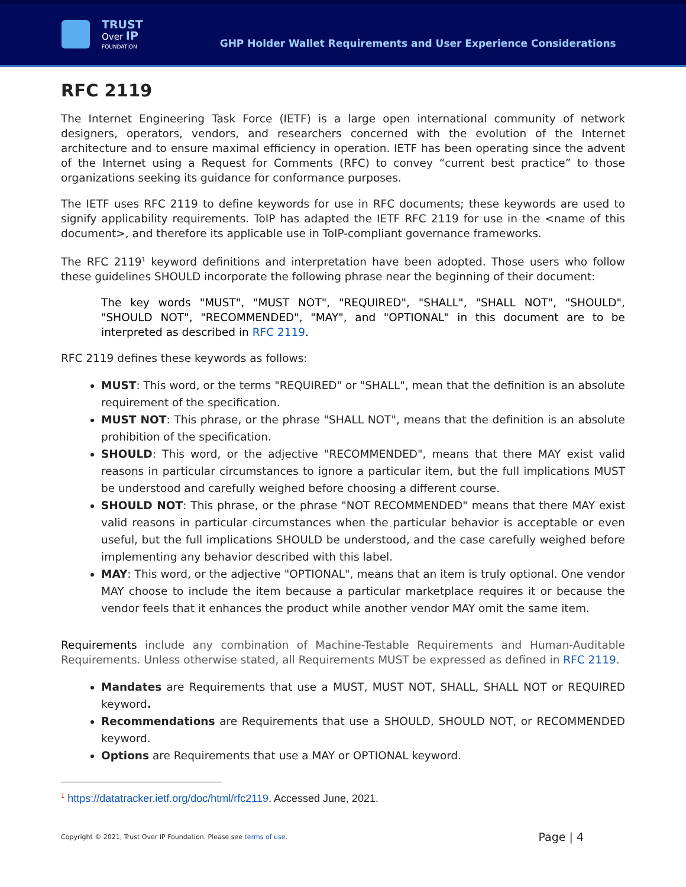TRUST
Over IP
FOUNDATION
GHP Holder Wallet Requirements and User Experience Considerations
RFC 2119
The Internet Engineering Task Force (IETF) is a large open international community of network designers, operators, vendors, and researchers concerned with the evolution of the Internet architecture and to ensure maximal efficiency in operation. IETF has been operating since the advent of the Internet using a Request for Comments (RFC) to convey “current best practice” to those organizations seeking its guidance for conformance purposes.
The IETF uses RFC 2119 to define keywords for use in RFC documents; these keywords are used to signify applicability requirements. ToIP has adapted the IETF RFC 2119 for use in the <name of this document>, and therefore its applicable use in ToIP-compliant governance frameworks.
The RFC 2119<sup>1</sup> keyword definitions and interpretation have been adopted. Those users who follow these guidelines SHOULD incorporate the following phrase near the beginning of their document:
The key words "MUST", "MUST NOT", "REQUIRED", "SHALL", "SHALL NOT", "SHOULD", "SHOULD NOT", "RECOMMENDED", "MAY", and "OPTIONAL" in this document are to be interpreted as described in RFC 2119.
RFC 2119 defines these keywords as follows:
MUST: This word, or the terms "REQUIRED" or "SHALL", mean that the definition is an absolute requirement of the specification.
MUST NOT: This phrase, or the phrase "SHALL NOT", means that the definition is an absolute prohibition of the specification.
SHOULD: This word, or the adjective "RECOMMENDED", means that there MAY exist valid reasons in particular circumstances to ignore a particular item, but the full implications MUST be understood and carefully weighed before choosing a different course.
SHOULD NOT: This phrase, or the phrase "NOT RECOMMENDED" means that there MAY exist valid reasons in particular circumstances when the particular behavior is acceptable or even useful, but the full implications SHOULD be understood, and the case carefully weighed before implementing any behavior described with this label.
MAY: This word, or the adjective "OPTIONAL", means that an item is truly optional. One vendor MAY choose to include the item because a particular marketplace requires it or because the vendor feels that it enhances the product while another vendor MAY omit the same item.
Requirements include any combination of Machine-Testable Requirements and Human-Auditable Requirements. Unless otherwise stated, all Requirements MUST be expressed as defined in RFC 2119.
Mandates are Requirements that use a MUST, MUST NOT, SHALL, SHALL NOT or REQUIRED keyword.
Recommendations are Requirements that use a SHOULD, SHOULD NOT, or RECOMMENDED keyword.
Options are Requirements that use a MAY or OPTIONAL keyword.
<sup>1</sup> https://datatracker.ietf.org/doc/html/rfc2119. Accessed June, 2021.
Copyright © 2021, Trust Over IP Foundation. Please see terms of use. Page | 4